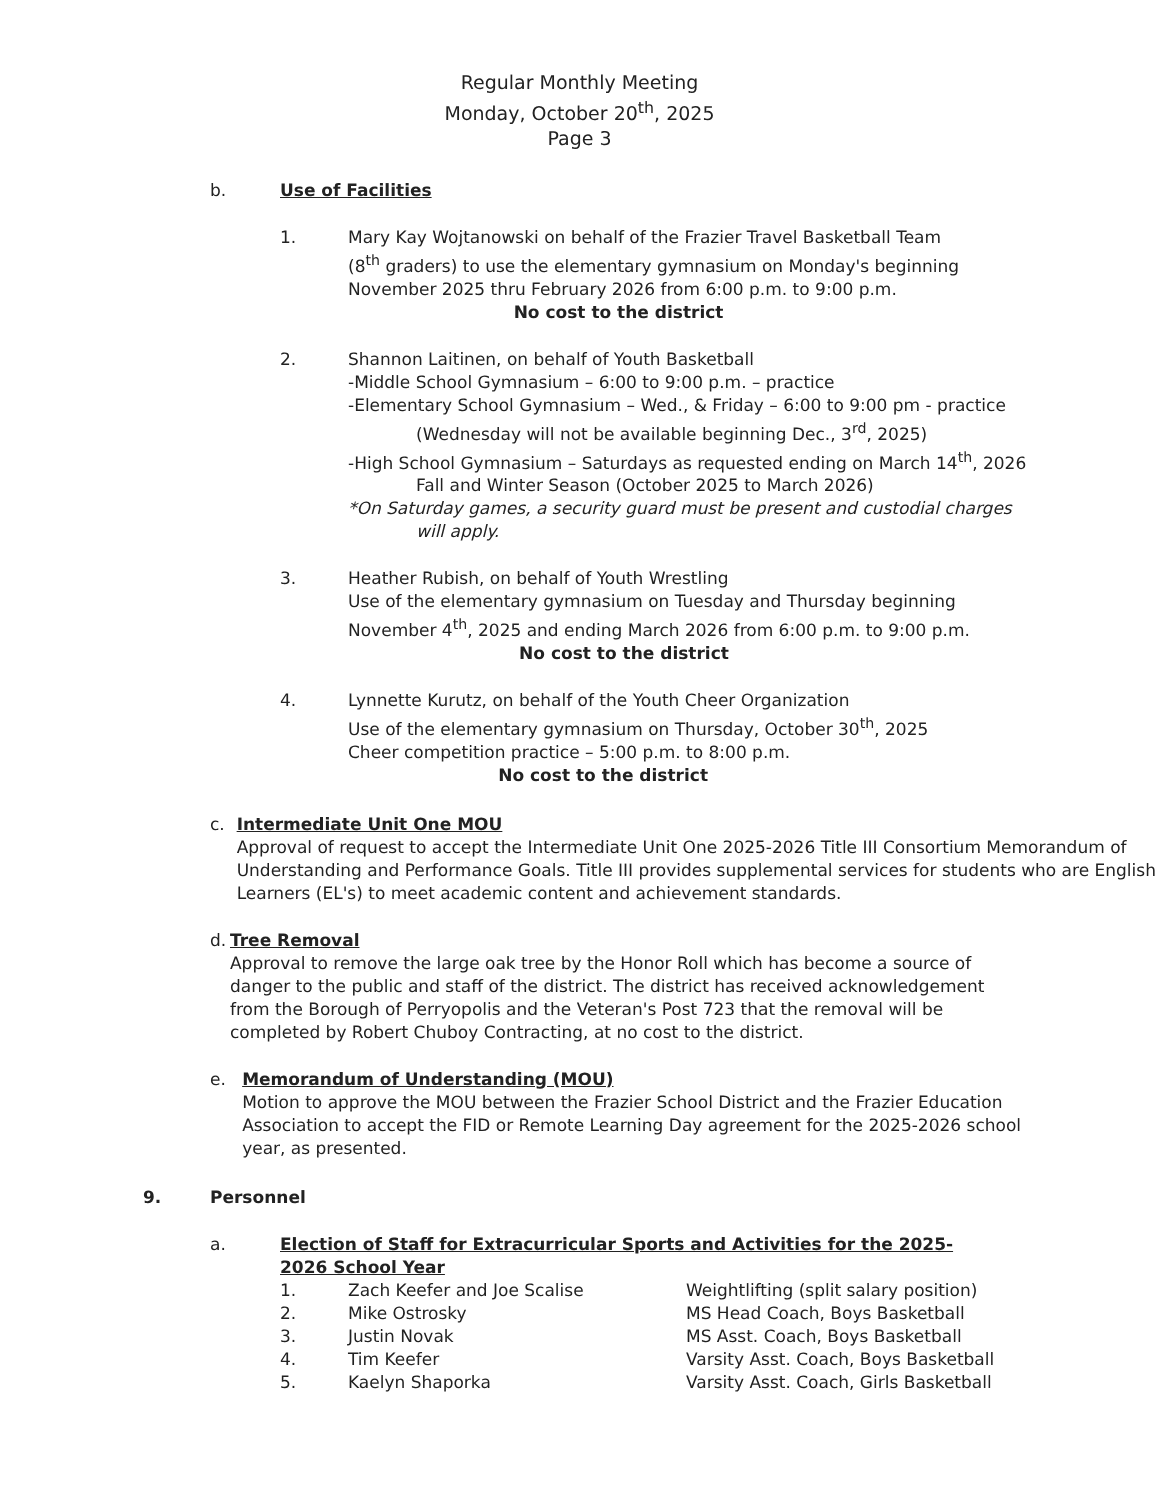Regular Monthly Meeting
Monday, October 20<sup>th</sup>, 2025
Page 3
b. Use of Facilities
1. Mary Kay Wojtanowski on behalf of the Frazier Travel Basketball Team
(8<sup>th</sup> graders) to use the elementary gymnasium on Monday's beginning
November 2025 thru February 2026 from 6:00 p.m. to 9:00 p.m.
No cost to the district
2. Shannon Laitinen, on behalf of Youth Basketball
-Middle School Gymnasium – 6:00 to 9:00 p.m. – practice
-Elementary School Gymnasium – Wed., & Friday – 6:00 to 9:00 pm - practice
(Wednesday will not be available beginning Dec., 3<sup>rd</sup>, 2025)
-High School Gymnasium – Saturdays as requested ending on March 14<sup>th</sup>, 2026
Fall and Winter Season (October 2025 to March 2026)
*On Saturday games, a security guard must be present and custodial charges
will apply.
3. Heather Rubish, on behalf of Youth Wrestling
Use of the elementary gymnasium on Tuesday and Thursday beginning
November 4<sup>th</sup>, 2025 and ending March 2026 from 6:00 p.m. to 9:00 p.m.
No cost to the district
4. Lynnette Kurutz, on behalf of the Youth Cheer Organization
Use of the elementary gymnasium on Thursday, October 30<sup>th</sup>, 2025
Cheer competition practice – 5:00 p.m. to 8:00 p.m.
No cost to the district
c. Intermediate Unit One MOU
Approval of request to accept the Intermediate Unit One 2025-2026 Title III Consortium Memorandum of Understanding and Performance Goals. Title III provides supplemental services for students who are English Learners (EL's) to meet academic content and achievement standards.
d. Tree Removal
Approval to remove the large oak tree by the Honor Roll which has become a source of danger to the public and staff of the district. The district has received acknowledgement from the Borough of Perryopolis and the Veteran's Post 723 that the removal will be completed by Robert Chuboy Contracting, at no cost to the district.
e. Memorandum of Understanding (MOU)
Motion to approve the MOU between the Frazier School District and the Frazier Education Association to accept the FID or Remote Learning Day agreement for the 2025-2026 school year, as presented.
9. Personnel
a. Election of Staff for Extracurricular Sports and Activities for the 2025-2026 School Year
| 1. | Zach Keefer and Joe Scalise | Weightlifting (split salary position) |
| 2. | Mike Ostrosky | MS Head Coach, Boys Basketball |
| 3. | Justin Novak | MS Asst. Coach, Boys Basketball |
| 4. | Tim Keefer | Varsity Asst. Coach, Boys Basketball |
| 5. | Kaelyn Shaporka | Varsity Asst. Coach, Girls Basketball |